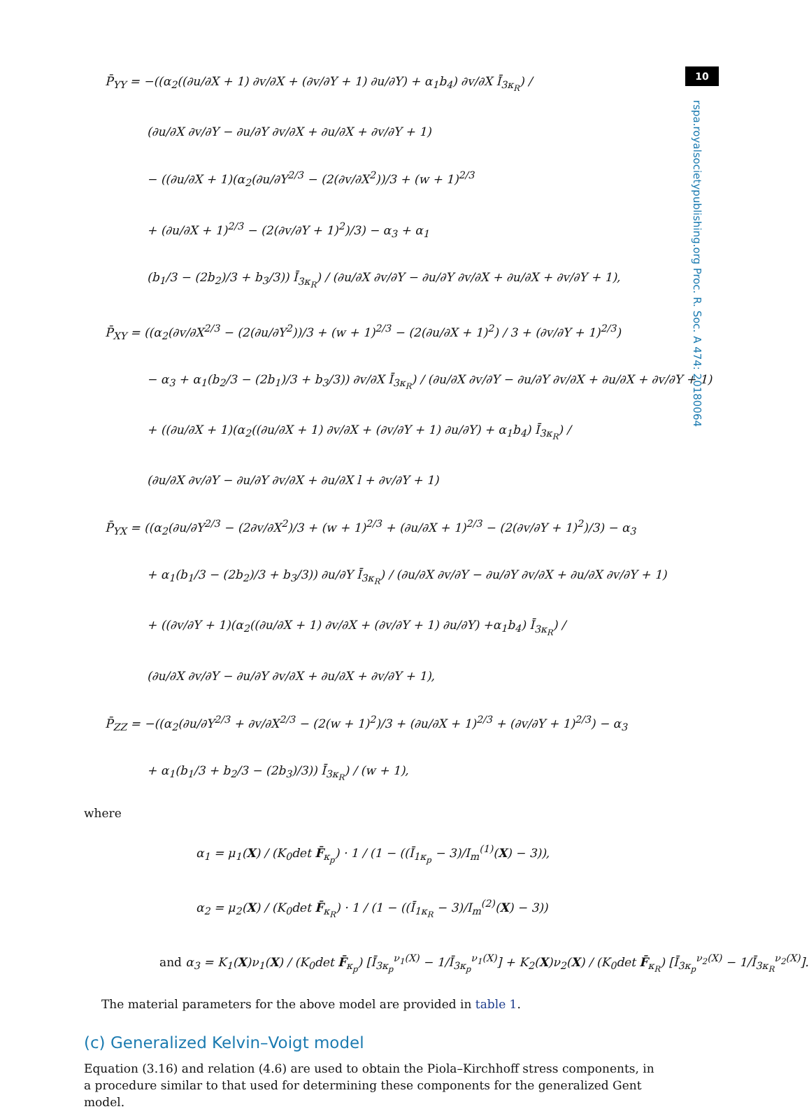10
rspa.royalsocietypublishing.org Proc. R. Soc. A 474: 20180064
P̄<sub>YY</sub> = −((α<sub>2</sub>((∂u/∂X + 1) ∂v/∂X + (∂v/∂Y + 1) ∂u/∂Y) + α<sub>1</sub>b<sub>4</sub>) ∂v/∂X Ī<sub>3κ<sub>R</sub></sub>) /
(∂u/∂X ∂v/∂Y − ∂u/∂Y ∂v/∂X + ∂u/∂X + ∂v/∂Y + 1)
− ((∂u/∂X + 1)(α<sub>2</sub>(∂u/∂Y<sup>2/3</sup> − (2(∂v/∂X<sup>2</sup>))/3 + (w + 1)<sup>2/3</sup>
+ (∂u/∂X + 1)<sup>2/3</sup> − (2(∂v/∂Y + 1)<sup>2</sup>)/3) − α<sub>3</sub> + α<sub>1</sub>
(b<sub>1</sub>/3 − (2b<sub>2</sub>)/3 + b<sub>3</sub>/3)) Ī<sub>3κ<sub>R</sub></sub>) / (∂u/∂X ∂v/∂Y − ∂u/∂Y ∂v/∂X + ∂u/∂X + ∂v/∂Y + 1),
P̄<sub>XY</sub> = ((α<sub>2</sub>(∂v/∂X<sup>2/3</sup> − (2(∂u/∂Y<sup>2</sup>))/3 + (w + 1)<sup>2/3</sup> − (2(∂u/∂X + 1)<sup>2</sup>) / 3 + (∂v/∂Y + 1)<sup>2/3</sup>)
− α<sub>3</sub> + α<sub>1</sub>(b<sub>2</sub>/3 − (2b<sub>1</sub>)/3 + b<sub>3</sub>/3)) ∂v/∂X Ī<sub>3κ<sub>R</sub></sub>) / (∂u/∂X ∂v/∂Y − ∂u/∂Y ∂v/∂X + ∂u/∂X + ∂v/∂Y + 1)
+ ((∂u/∂X + 1)(α<sub>2</sub>((∂u/∂X + 1) ∂v/∂X + (∂v/∂Y + 1) ∂u/∂Y) + α<sub>1</sub>b<sub>4</sub>) Ī<sub>3κ<sub>R</sub></sub>) /
(∂u/∂X ∂v/∂Y − ∂u/∂Y ∂v/∂X + ∂u/∂X l + ∂v/∂Y + 1)
P̄<sub>YX</sub> = ((α<sub>2</sub>(∂u/∂Y<sup>2/3</sup> − (2∂v/∂X<sup>2</sup>)/3 + (w + 1)<sup>2/3</sup> + (∂u/∂X + 1)<sup>2/3</sup> − (2(∂v/∂Y + 1)<sup>2</sup>)/3) − α<sub>3</sub>
+ α<sub>1</sub>(b<sub>1</sub>/3 − (2b<sub>2</sub>)/3 + b<sub>3</sub>/3)) ∂u/∂Y Ī<sub>3κ<sub>R</sub></sub>) / (∂u/∂X ∂v/∂Y − ∂u/∂Y ∂v/∂X + ∂u/∂X ∂v/∂Y + 1)
+ ((∂v/∂Y + 1)(α<sub>2</sub>((∂u/∂X + 1) ∂v/∂X + (∂v/∂Y + 1) ∂u/∂Y) +α<sub>1</sub>b<sub>4</sub>) Ī<sub>3κ<sub>R</sub></sub>) /
(∂u/∂X ∂v/∂Y − ∂u/∂Y ∂v/∂X + ∂u/∂X + ∂v/∂Y + 1),
P̄<sub>ZZ</sub> = −((α<sub>2</sub>(∂u/∂Y<sup>2/3</sup> + ∂v/∂X<sup>2/3</sup> − (2(w + 1)<sup>2</sup>)/3 + (∂u/∂X + 1)<sup>2/3</sup> + (∂v/∂Y + 1)<sup>2/3</sup>) − α<sub>3</sub>
+ α<sub>1</sub>(b<sub>1</sub>/3 + b<sub>2</sub>/3 − (2b<sub>3</sub>)/3)) Ī<sub>3κ<sub>R</sub></sub>) / (w + 1),
where
α<sub>1</sub> = μ<sub>1</sub>(X) / (K<sub>0</sub>det F̄<sub>κ<sub>p</sub></sub>) · 1 / (1 − ((Ī<sub>1κ<sub>p</sub></sub> − 3)/I<sub>m</sub><sup>(1)</sup>(X) − 3)),
α<sub>2</sub> = μ<sub>2</sub>(X) / (K<sub>0</sub>det F̄<sub>κ<sub>R</sub></sub>) · 1 / (1 − ((Ī<sub>1κ<sub>R</sub></sub> − 3)/I<sub>m</sub><sup>(2)</sup>(X) − 3))
and α<sub>3</sub> = K<sub>1</sub>(X)ν<sub>1</sub>(X) / (K<sub>0</sub>det F̄<sub>κ<sub>p</sub></sub>) [Ī<sub>3κ<sub>p</sub></sub><sup>ν<sub>1</sub>(X)</sup> − 1/Ī<sub>3κ<sub>p</sub></sub><sup>ν<sub>1</sub>(X)</sup>] + K<sub>2</sub>(X)ν<sub>2</sub>(X) / (K<sub>0</sub>det F̄<sub>κ<sub>R</sub></sub>) [Ī<sub>3κ<sub>p</sub></sub><sup>ν<sub>2</sub>(X)</sup> − 1/Ī<sub>3κ<sub>R</sub></sub><sup>ν<sub>2</sub>(X)</sup>].
The material parameters for the above model are provided in table 1.
(c) Generalized Kelvin–Voigt model
Equation (3.16) and relation (4.6) are used to obtain the Piola–Kirchhoff stress components, in a procedure similar to that used for determining these components for the generalized Gent model.